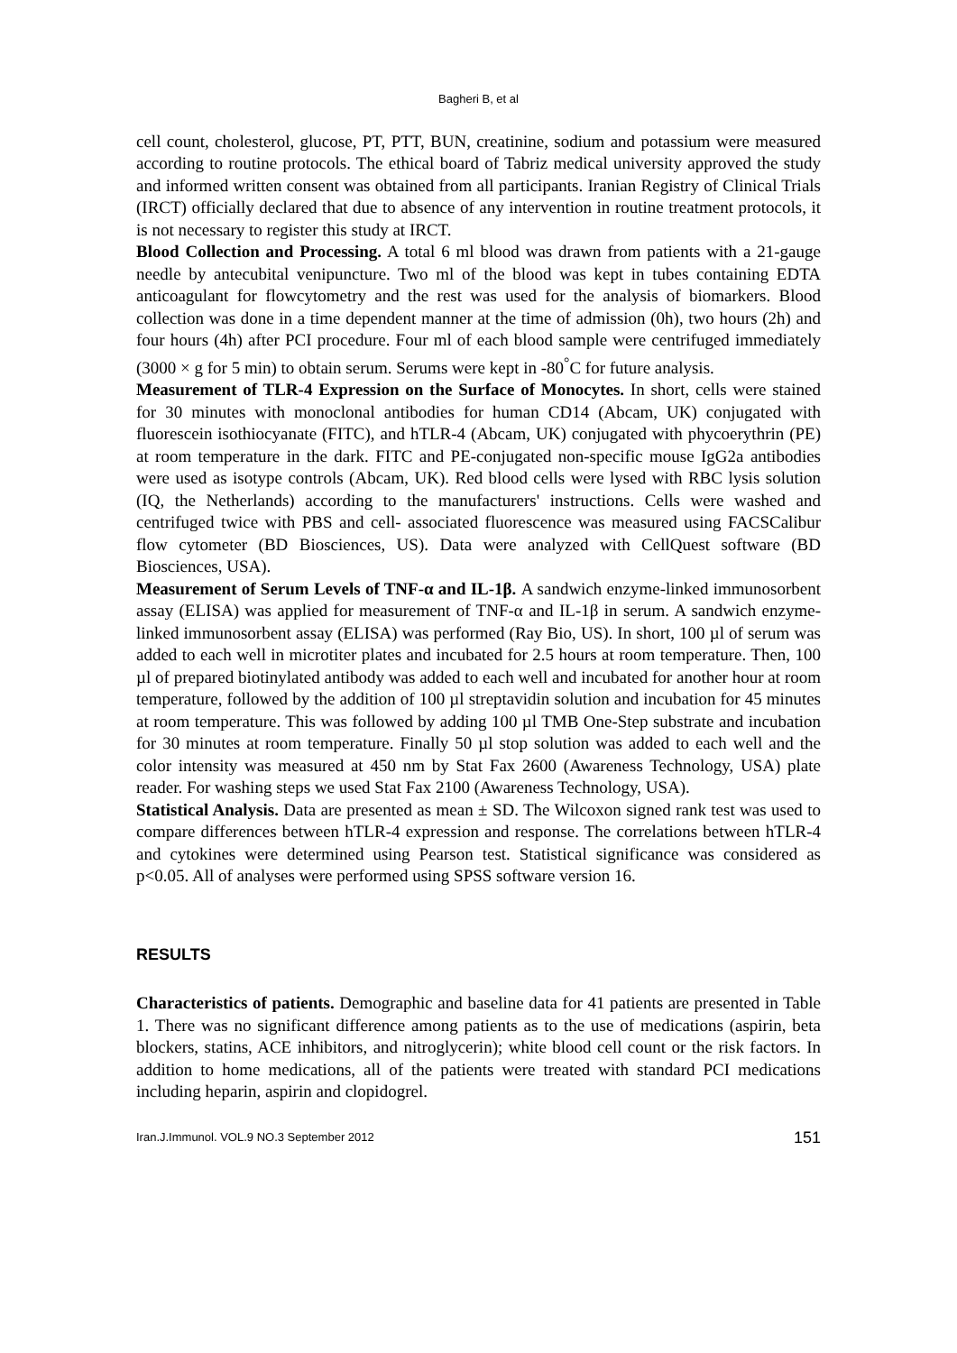Bagheri B, et al
cell count, cholesterol, glucose, PT, PTT, BUN, creatinine, sodium and potassium were measured according to routine protocols. The ethical board of Tabriz medical university approved the study and informed written consent was obtained from all participants. Iranian Registry of Clinical Trials (IRCT) officially declared that due to absence of any intervention in routine treatment protocols, it is not necessary to register this study at IRCT.
Blood Collection and Processing. A total 6 ml blood was drawn from patients with a 21-gauge needle by antecubital venipuncture. Two ml of the blood was kept in tubes containing EDTA anticoagulant for flowcytometry and the rest was used for the analysis of biomarkers. Blood collection was done in a time dependent manner at the time of admission (0h), two hours (2h) and four hours (4h) after PCI procedure. Four ml of each blood sample were centrifuged immediately (3000 × g for 5 min) to obtain serum. Serums were kept in -80<sup>°</sup>C for future analysis.
Measurement of TLR-4 Expression on the Surface of Monocytes. In short, cells were stained for 30 minutes with monoclonal antibodies for human CD14 (Abcam, UK) conjugated with fluorescein isothiocyanate (FITC), and hTLR-4 (Abcam, UK) conjugated with phycoerythrin (PE) at room temperature in the dark. FITC and PE-conjugated non-specific mouse IgG2a antibodies were used as isotype controls (Abcam, UK). Red blood cells were lysed with RBC lysis solution (IQ, the Netherlands) according to the manufacturers' instructions. Cells were washed and centrifuged twice with PBS and cell- associated fluorescence was measured using FACSCalibur flow cytometer (BD Biosciences, US). Data were analyzed with CellQuest software (BD Biosciences, USA).
Measurement of Serum Levels of TNF-α and IL-1β. A sandwich enzyme-linked immunosorbent assay (ELISA) was applied for measurement of TNF-α and IL-1β in serum. A sandwich enzyme-linked immunosorbent assay (ELISA) was performed (Ray Bio, US). In short, 100 µl of serum was added to each well in microtiter plates and incubated for 2.5 hours at room temperature. Then, 100 µl of prepared biotinylated antibody was added to each well and incubated for another hour at room temperature, followed by the addition of 100 µl streptavidin solution and incubation for 45 minutes at room temperature. This was followed by adding 100 µl TMB One-Step substrate and incubation for 30 minutes at room temperature. Finally 50 µl stop solution was added to each well and the color intensity was measured at 450 nm by Stat Fax 2600 (Awareness Technology, USA) plate reader. For washing steps we used Stat Fax 2100 (Awareness Technology, USA).
Statistical Analysis. Data are presented as mean ± SD. The Wilcoxon signed rank test was used to compare differences between hTLR-4 expression and response. The correlations between hTLR-4 and cytokines were determined using Pearson test. Statistical significance was considered as p<0.05. All of analyses were performed using SPSS software version 16.
RESULTS
Characteristics of patients. Demographic and baseline data for 41 patients are presented in Table 1. There was no significant difference among patients as to the use of medications (aspirin, beta blockers, statins, ACE inhibitors, and nitroglycerin); white blood cell count or the risk factors. In addition to home medications, all of the patients were treated with standard PCI medications including heparin, aspirin and clopidogrel.
Iran.J.Immunol. VOL.9 NO.3 September 2012 151